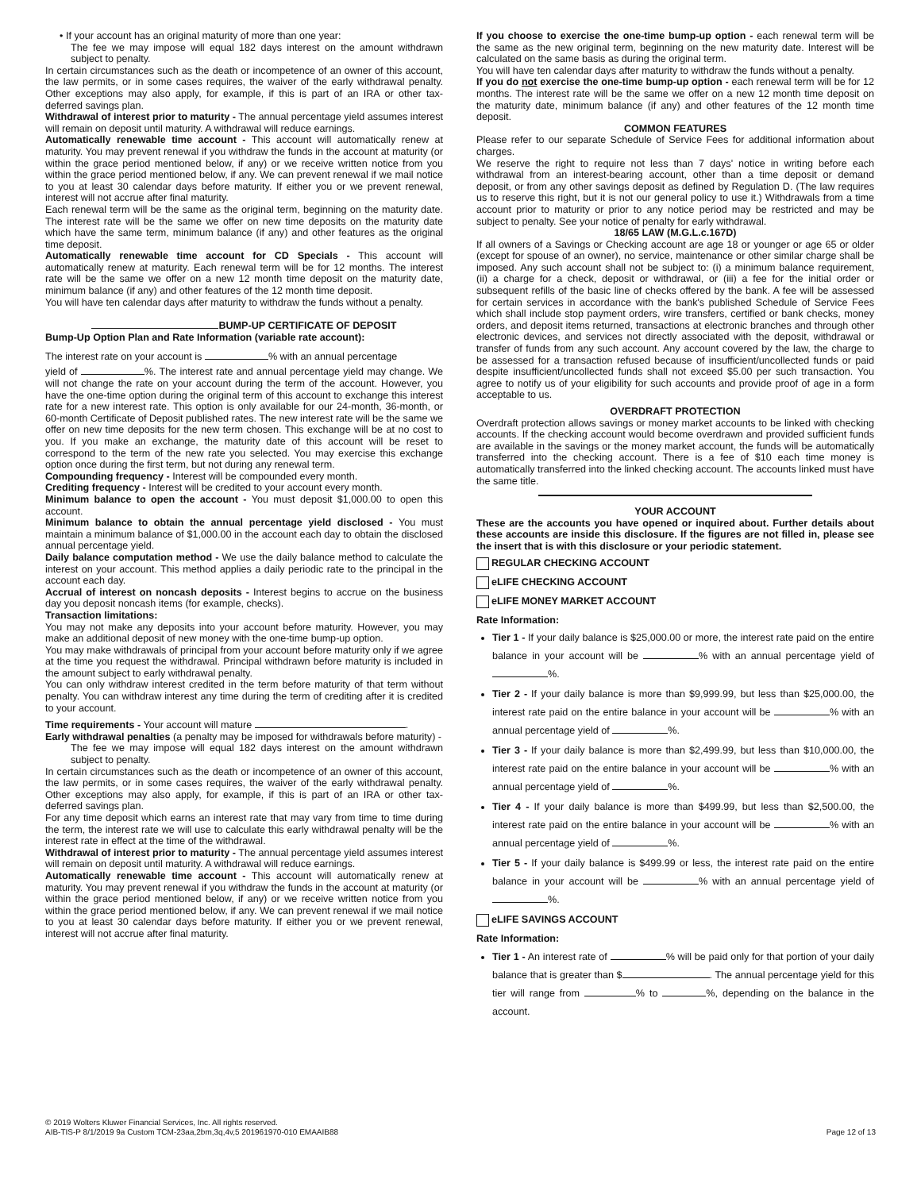• If your account has an original maturity of more than one year:
The fee we may impose will equal 182 days interest on the amount withdrawn subject to penalty.
In certain circumstances such as the death or incompetence of an owner of this account, the law permits, or in some cases requires, the waiver of the early withdrawal penalty. Other exceptions may also apply, for example, if this is part of an IRA or other tax-deferred savings plan.
Withdrawal of interest prior to maturity - The annual percentage yield assumes interest will remain on deposit until maturity. A withdrawal will reduce earnings.
Automatically renewable time account - This account will automatically renew at maturity. You may prevent renewal if you withdraw the funds in the account at maturity (or within the grace period mentioned below, if any) or we receive written notice from you within the grace period mentioned below, if any. We can prevent renewal if we mail notice to you at least 30 calendar days before maturity. If either you or we prevent renewal, interest will not accrue after final maturity.
Each renewal term will be the same as the original term, beginning on the maturity date. The interest rate will be the same we offer on new time deposits on the maturity date which have the same term, minimum balance (if any) and other features as the original time deposit.
Automatically renewable time account for CD Specials - This account will automatically renew at maturity. Each renewal term will be for 12 months. The interest rate will be the same we offer on a new 12 month time deposit on the maturity date, minimum balance (if any) and other features of the 12 month time deposit.
You will have ten calendar days after maturity to withdraw the funds without a penalty.
BUMP-UP CERTIFICATE OF DEPOSIT
Bump-Up Option Plan and Rate Information (variable rate account):
The interest rate on your account is % with an annual percentage
yield of %. The interest rate and annual percentage yield may change. We will not change the rate on your account during the term of the account. However, you have the one-time option during the original term of this account to exchange this interest rate for a new interest rate. This option is only available for our 24-month, 36-month, or 60-month Certificate of Deposit published rates. The new interest rate will be the same we offer on new time deposits for the new term chosen. This exchange will be at no cost to you. If you make an exchange, the maturity date of this account will be reset to correspond to the term of the new rate you selected. You may exercise this exchange option once during the first term, but not during any renewal term.
Compounding frequency - Interest will be compounded every month.
Crediting frequency - Interest will be credited to your account every month.
Minimum balance to open the account - You must deposit $1,000.00 to open this account.
Minimum balance to obtain the annual percentage yield disclosed - You must maintain a minimum balance of $1,000.00 in the account each day to obtain the disclosed annual percentage yield.
Daily balance computation method - We use the daily balance method to calculate the interest on your account. This method applies a daily periodic rate to the principal in the account each day.
Accrual of interest on noncash deposits - Interest begins to accrue on the business day you deposit noncash items (for example, checks).
Transaction limitations:
You may not make any deposits into your account before maturity. However, you may make an additional deposit of new money with the one-time bump-up option.
You may make withdrawals of principal from your account before maturity only if we agree at the time you request the withdrawal. Principal withdrawn before maturity is included in the amount subject to early withdrawal penalty.
You can only withdraw interest credited in the term before maturity of that term without penalty. You can withdraw interest any time during the term of crediting after it is credited to your account.
Time requirements - Your account will mature .
Early withdrawal penalties (a penalty may be imposed for withdrawals before maturity) -
The fee we may impose will equal 182 days interest on the amount withdrawn subject to penalty.
In certain circumstances such as the death or incompetence of an owner of this account, the law permits, or in some cases requires, the waiver of the early withdrawal penalty. Other exceptions may also apply, for example, if this is part of an IRA or other tax-deferred savings plan.
For any time deposit which earns an interest rate that may vary from time to time during the term, the interest rate we will use to calculate this early withdrawal penalty will be the interest rate in effect at the time of the withdrawal.
Withdrawal of interest prior to maturity - The annual percentage yield assumes interest will remain on deposit until maturity. A withdrawal will reduce earnings.
Automatically renewable time account - This account will automatically renew at maturity. You may prevent renewal if you withdraw the funds in the account at maturity (or within the grace period mentioned below, if any) or we receive written notice from you within the grace period mentioned below, if any. We can prevent renewal if we mail notice to you at least 30 calendar days before maturity. If either you or we prevent renewal, interest will not accrue after final maturity.
If you choose to exercise the one-time bump-up option - each renewal term will be the same as the new original term, beginning on the new maturity date. Interest will be calculated on the same basis as during the original term.
You will have ten calendar days after maturity to withdraw the funds without a penalty.
If you do not exercise the one-time bump-up option - each renewal term will be for 12 months. The interest rate will be the same we offer on a new 12 month time deposit on the maturity date, minimum balance (if any) and other features of the 12 month time deposit.
COMMON FEATURES
Please refer to our separate Schedule of Service Fees for additional information about charges.
We reserve the right to require not less than 7 days' notice in writing before each withdrawal from an interest-bearing account, other than a time deposit or demand deposit, or from any other savings deposit as defined by Regulation D. (The law requires us to reserve this right, but it is not our general policy to use it.) Withdrawals from a time account prior to maturity or prior to any notice period may be restricted and may be subject to penalty. See your notice of penalty for early withdrawal.
18/65 LAW (M.G.L.c.167D)
If all owners of a Savings or Checking account are age 18 or younger or age 65 or older (except for spouse of an owner), no service, maintenance or other similar charge shall be imposed. Any such account shall not be subject to: (i) a minimum balance requirement, (ii) a charge for a check, deposit or withdrawal, or (iii) a fee for the initial order or subsequent refills of the basic line of checks offered by the bank. A fee will be assessed for certain services in accordance with the bank's published Schedule of Service Fees which shall include stop payment orders, wire transfers, certified or bank checks, money orders, and deposit items returned, transactions at electronic branches and through other electronic devices, and services not directly associated with the deposit, withdrawal or transfer of funds from any such account. Any account covered by the law, the charge to be assessed for a transaction refused because of insufficient/uncollected funds or paid despite insufficient/uncollected funds shall not exceed $5.00 per such transaction. You agree to notify us of your eligibility for such accounts and provide proof of age in a form acceptable to us.
OVERDRAFT PROTECTION
Overdraft protection allows savings or money market accounts to be linked with checking accounts. If the checking account would become overdrawn and provided sufficient funds are available in the savings or the money market account, the funds will be automatically transferred into the checking account. There is a fee of $10 each time money is automatically transferred into the linked checking account. The accounts linked must have the same title.
YOUR ACCOUNT
These are the accounts you have opened or inquired about. Further details about these accounts are inside this disclosure. If the figures are not filled in, please see the insert that is with this disclosure or your periodic statement.
REGULAR CHECKING ACCOUNT
eLIFE CHECKING ACCOUNT
eLIFE MONEY MARKET ACCOUNT
Rate Information:
Tier 1 - If your daily balance is $25,000.00 or more, the interest rate paid on the entire balance in your account will be % with an annual percentage yield of %.
Tier 2 - If your daily balance is more than $9,999.99, but less than $25,000.00, the interest rate paid on the entire balance in your account will be % with an annual percentage yield of %.
Tier 3 - If your daily balance is more than $2,499.99, but less than $10,000.00, the interest rate paid on the entire balance in your account will be % with an annual percentage yield of %.
Tier 4 - If your daily balance is more than $499.99, but less than $2,500.00, the interest rate paid on the entire balance in your account will be % with an annual percentage yield of %.
Tier 5 - If your daily balance is $499.99 or less, the interest rate paid on the entire balance in your account will be % with an annual percentage yield of %.
eLIFE SAVINGS ACCOUNT
Rate Information:
Tier 1 - An interest rate of % will be paid only for that portion of your daily balance that is greater than $ . The annual percentage yield for this tier will range from % to %, depending on the balance in the account.
© 2019 Wolters Kluwer Financial Services, Inc. All rights reserved.
AIB-TIS-P 8/1/2019 9a Custom TCM-23aa,2bm,3q,4v,5 201961970-010 EMAAIB88
Page 12 of 13